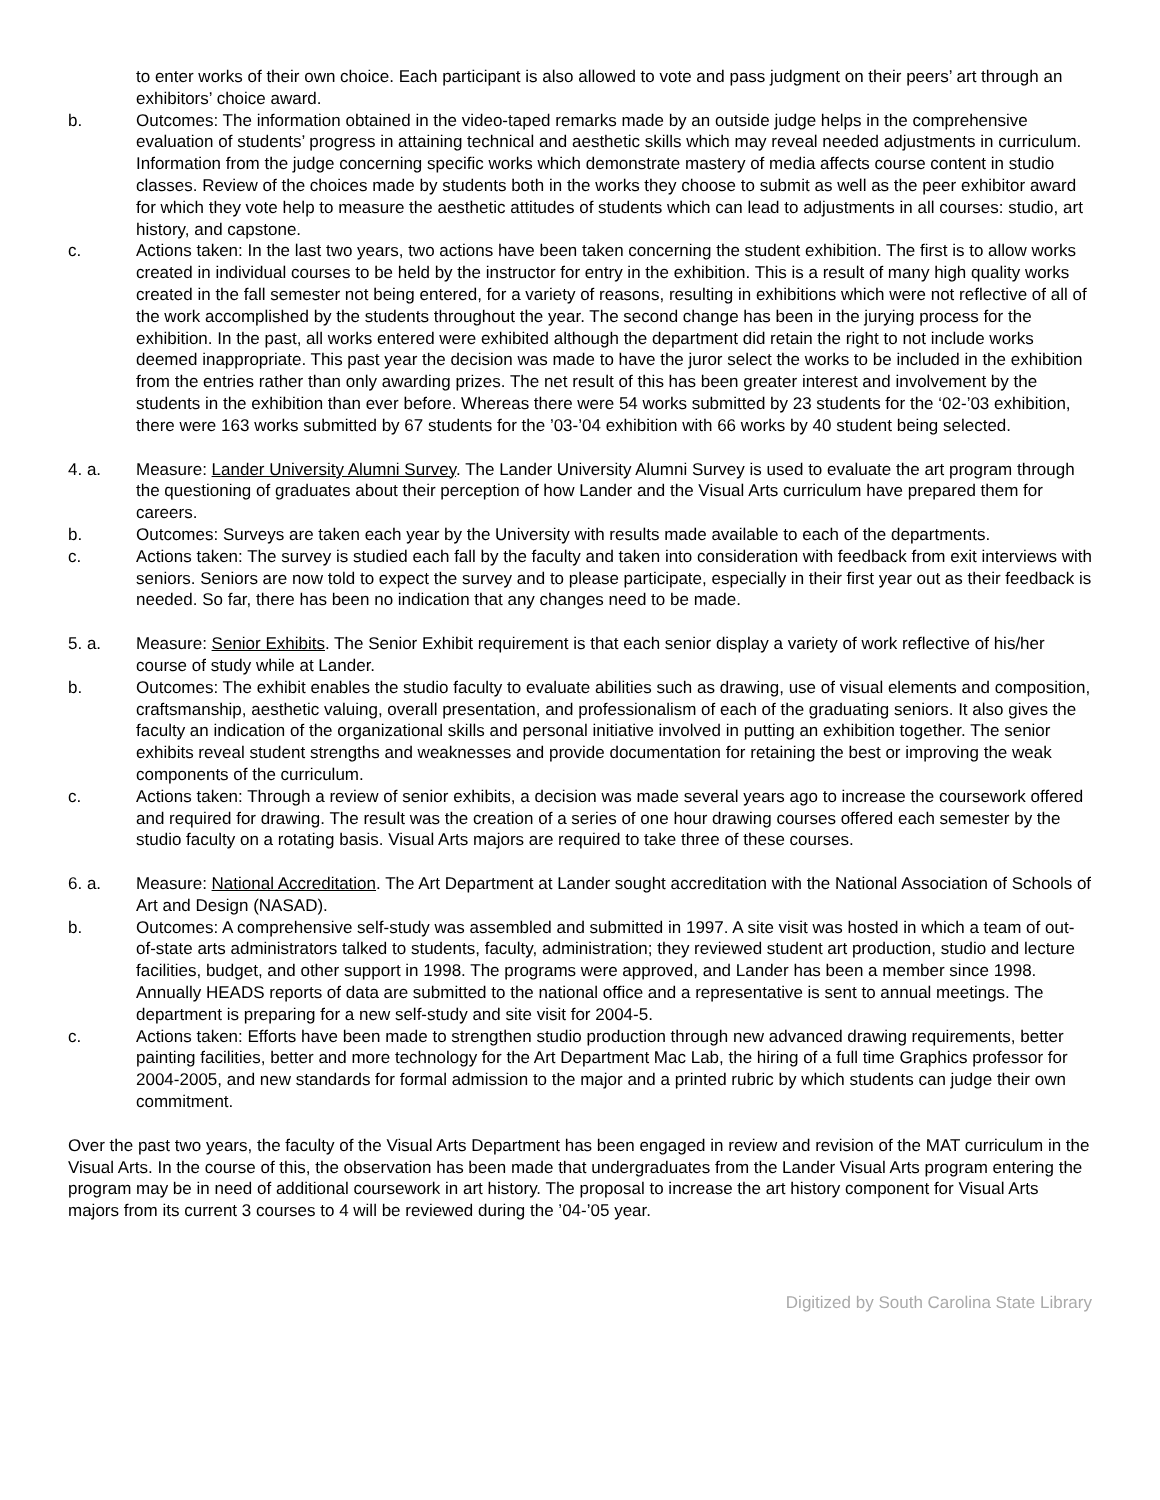to enter works of their own choice. Each participant is also allowed to vote and pass judgment on their peers’ art through an exhibitors’ choice award.
b. Outcomes: The information obtained in the video-taped remarks made by an outside judge helps in the comprehensive evaluation of students’ progress in attaining technical and aesthetic skills which may reveal needed adjustments in curriculum. Information from the judge concerning specific works which demonstrate mastery of media affects course content in studio classes. Review of the choices made by students both in the works they choose to submit as well as the peer exhibitor award for which they vote help to measure the aesthetic attitudes of students which can lead to adjustments in all courses: studio, art history, and capstone.
c. Actions taken: In the last two years, two actions have been taken concerning the student exhibition. The first is to allow works created in individual courses to be held by the instructor for entry in the exhibition. This is a result of many high quality works created in the fall semester not being entered, for a variety of reasons, resulting in exhibitions which were not reflective of all of the work accomplished by the students throughout the year. The second change has been in the jurying process for the exhibition. In the past, all works entered were exhibited although the department did retain the right to not include works deemed inappropriate. This past year the decision was made to have the juror select the works to be included in the exhibition from the entries rather than only awarding prizes. The net result of this has been greater interest and involvement by the students in the exhibition than ever before. Whereas there were 54 works submitted by 23 students for the ‘02-’03 exhibition, there were 163 works submitted by 67 students for the ’03-’04 exhibition with 66 works by 40 student being selected.
4. a. Measure: Lander University Alumni Survey. The Lander University Alumni Survey is used to evaluate the art program through the questioning of graduates about their perception of how Lander and the Visual Arts curriculum have prepared them for careers.
b. Outcomes: Surveys are taken each year by the University with results made available to each of the departments.
c. Actions taken: The survey is studied each fall by the faculty and taken into consideration with feedback from exit interviews with seniors. Seniors are now told to expect the survey and to please participate, especially in their first year out as their feedback is needed. So far, there has been no indication that any changes need to be made.
5. a. Measure: Senior Exhibits. The Senior Exhibit requirement is that each senior display a variety of work reflective of his/her course of study while at Lander.
b. Outcomes: The exhibit enables the studio faculty to evaluate abilities such as drawing, use of visual elements and composition, craftsmanship, aesthetic valuing, overall presentation, and professionalism of each of the graduating seniors. It also gives the faculty an indication of the organizational skills and personal initiative involved in putting an exhibition together. The senior exhibits reveal student strengths and weaknesses and provide documentation for retaining the best or improving the weak components of the curriculum.
c. Actions taken: Through a review of senior exhibits, a decision was made several years ago to increase the coursework offered and required for drawing. The result was the creation of a series of one hour drawing courses offered each semester by the studio faculty on a rotating basis. Visual Arts majors are required to take three of these courses.
6. a. Measure: National Accreditation. The Art Department at Lander sought accreditation with the National Association of Schools of Art and Design (NASAD).
b. Outcomes: A comprehensive self-study was assembled and submitted in 1997. A site visit was hosted in which a team of out-of-state arts administrators talked to students, faculty, administration; they reviewed student art production, studio and lecture facilities, budget, and other support in 1998. The programs were approved, and Lander has been a member since 1998. Annually HEADS reports of data are submitted to the national office and a representative is sent to annual meetings. The department is preparing for a new self-study and site visit for 2004-5.
c. Actions taken: Efforts have been made to strengthen studio production through new advanced drawing requirements, better painting facilities, better and more technology for the Art Department Mac Lab, the hiring of a full time Graphics professor for 2004-2005, and new standards for formal admission to the major and a printed rubric by which students can judge their own commitment.
Over the past two years, the faculty of the Visual Arts Department has been engaged in review and revision of the MAT curriculum in the Visual Arts. In the course of this, the observation has been made that undergraduates from the Lander Visual Arts program entering the program may be in need of additional coursework in art history. The proposal to increase the art history component for Visual Arts majors from its current 3 courses to 4 will be reviewed during the ’04-’05 year.
Digitized by South Carolina State Library